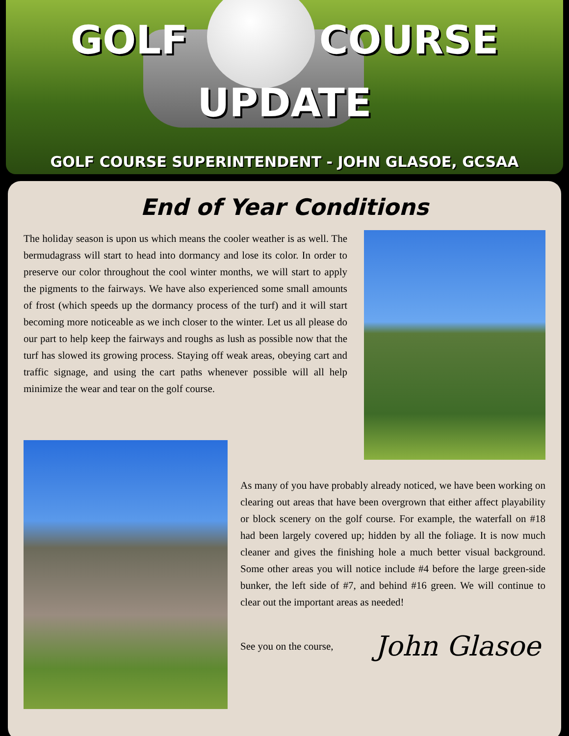GOLF COURSE
UPDATE
GOLF COURSE SUPERINTENDENT - JOHN GLASOE, GCSAA
End of Year Conditions
The holiday season is upon us which means the cooler weather is as well. The bermudagrass will start to head into dormancy and lose its color. In order to preserve our color throughout the cool winter months, we will start to apply the pigments to the fairways. We have also experienced some small amounts of frost (which speeds up the dormancy process of the turf) and it will start becoming more noticeable as we inch closer to the winter. Let us all please do our part to help keep the fairways and roughs as lush as possible now that the turf has slowed its growing process. Staying off weak areas, obeying cart and traffic signage, and using the cart paths whenever possible will all help minimize the wear and tear on the golf course.
As many of you have probably already noticed, we have been working on clearing out areas that have been overgrown that either affect playability or block scenery on the golf course. For example, the waterfall on #18 had been largely covered up; hidden by all the foliage. It is now much cleaner and gives the finishing hole a much better visual background. Some other areas you will notice include #4 before the large green-side bunker, the left side of #7, and behind #16 green. We will continue to clear out the important areas as needed!
See you on the course,
John Glasoe